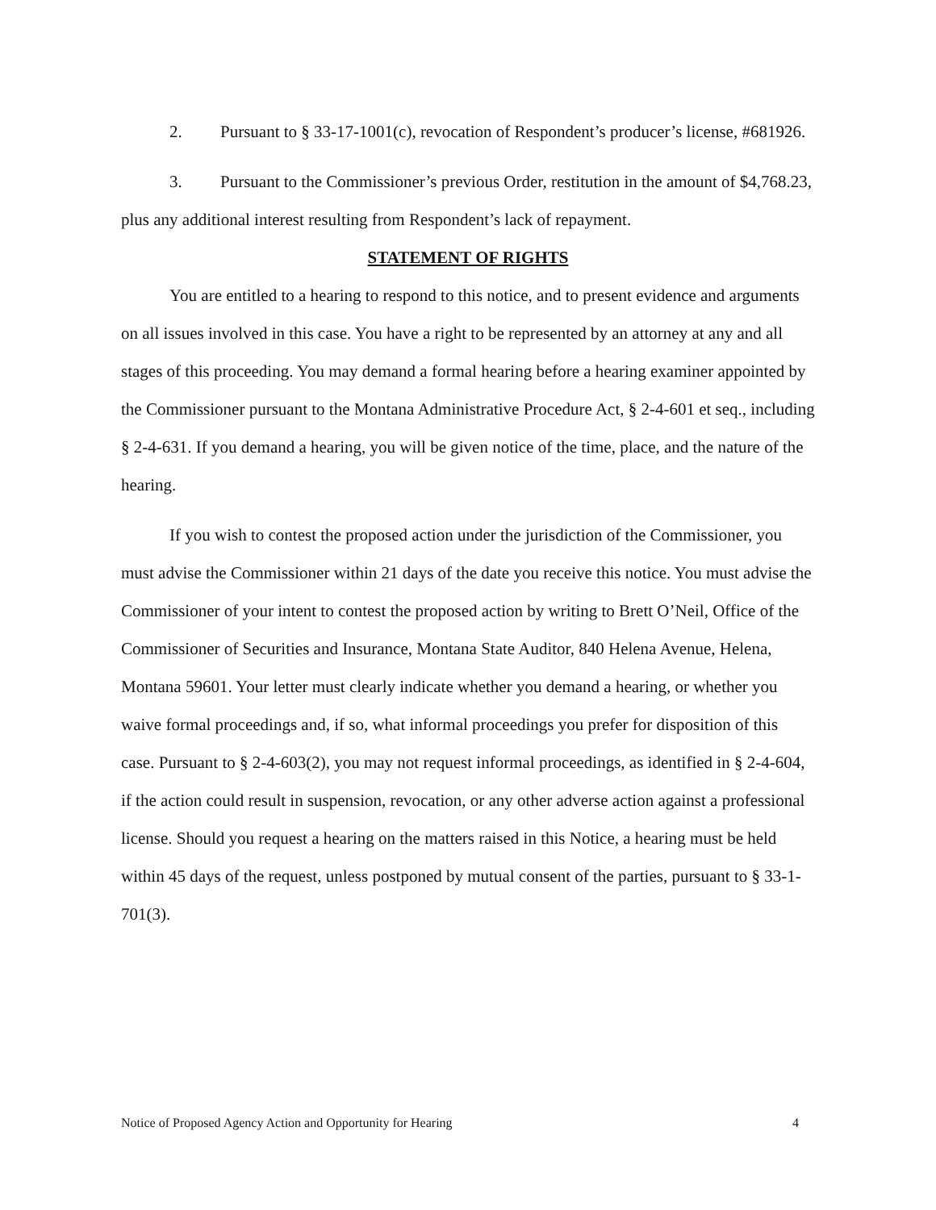2. Pursuant to § 33-17-1001(c), revocation of Respondent’s producer’s license, #681926.
3. Pursuant to the Commissioner’s previous Order, restitution in the amount of $4,768.23, plus any additional interest resulting from Respondent’s lack of repayment.
STATEMENT OF RIGHTS
You are entitled to a hearing to respond to this notice, and to present evidence and arguments on all issues involved in this case. You have a right to be represented by an attorney at any and all stages of this proceeding. You may demand a formal hearing before a hearing examiner appointed by the Commissioner pursuant to the Montana Administrative Procedure Act, § 2-4-601 et seq., including § 2-4-631. If you demand a hearing, you will be given notice of the time, place, and the nature of the hearing.
If you wish to contest the proposed action under the jurisdiction of the Commissioner, you must advise the Commissioner within 21 days of the date you receive this notice. You must advise the Commissioner of your intent to contest the proposed action by writing to Brett O’Neil, Office of the Commissioner of Securities and Insurance, Montana State Auditor, 840 Helena Avenue, Helena, Montana 59601. Your letter must clearly indicate whether you demand a hearing, or whether you waive formal proceedings and, if so, what informal proceedings you prefer for disposition of this case. Pursuant to § 2-4-603(2), you may not request informal proceedings, as identified in § 2-4-604, if the action could result in suspension, revocation, or any other adverse action against a professional license. Should you request a hearing on the matters raised in this Notice, a hearing must be held within 45 days of the request, unless postponed by mutual consent of the parties, pursuant to § 33-1-701(3).
Notice of Proposed Agency Action and Opportunity for Hearing 4